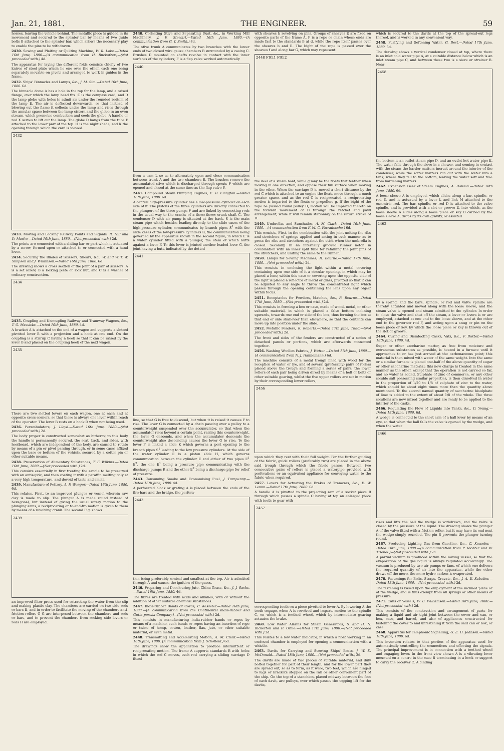Jan. 21, 1881. THE ENGINEER. 59
horses, leaving the vehicle behind. The metallic piece is guided in its movement and secured to the splinter bar by means of two guide bolts B attached to the splinter bar, which allows the necessary play to enable the pins to be withdrawn.
2430. Sewing and Plaiting or Quilting Machine, W. R. Lake.—Dated 16th June, 1880.—(A communication from H. Buckofzer.)—(Not proceeded with.) 4d.
The apparatus for laying the different folds consists chiefly of two knives of steel plate which lie one over the other, each one being separately movable on pivots and arranged to work in guides in the frame.
2432. Ships' Binnacles and Lamps, &c., J. M. Sim.—Dated 10th June, 1880. 6d.
The binnacle dome A has a hole in the top for the lamp, and a raised flange, over which the lamp head fits. C is the compass card, and D the lamp globe with holes to admit air under the rounded bottom of the lamp E. The air is deflected downwards, so that instead of blowing out the flame it collects under the lamp and rises through the annular space between the lamp cistern and the globe in an even stream, which promotes combustion and cools the globe. A handle or rod X serves to lift out the lamp. The globe D hangs from the tube F attached to the lower part of the top. H is the night shade, and K the opening through which the card is viewed.
2432
2433. Moving and Locking Railway Points and Signals, R. Hill and D. Marlor.—Dated 16th June, 1880.—(Not proceeded with.) 2d.
The points are connected with a sliding bar or part which is actuated by a screw, formed upon or attached to or connected with a hand lever.
2434. Securing the Blades of Scissors, Shears, &c., W. and W. T. W. Simpson and J. Wilkinson.—Dated 16th June, 1880. 6d.
The drawing shows a cross section of the joint of a pair of scissors. A is a set screw, B a locking plate or lock nut, and C is a washer of ordinary construction.
2434
2435. Coupling and Uncoupling Railway and Tramway Wagons, &c., T. G. Massicks.—Dated 16th June, 1880. 4d.
A bracket A is attached to the end of a wagon and supports a slotted pivotted lever B with a projection and a hook at one end. On the coupling is a stirrup C having a hook so that it can be raised by the lever B and placed on the coupling hook of the next wagon.
2435
There are two slotted levers on each wagon, one at each and at opposite cross corners, so that there is always one lever within reach of the operator. The lever B rests on a hook D when not being used.
2436. Perambulators, J. Lloyd.—Dated 16th June, 1880.—(Not proceeded with.) 2d.
The body proper is constructed somewhat as hitherto; to this body the handle is permanently secured, the seat, back, and sides, with heelboard, which are independent of the body, are caused to rotate by means of a pin or pivot passing through, or in some cases affixed upon the base or bottom of the vehicle, secured by a cotter pin or other suitable means.
2438. Preservation of Alimentary Substances, T. F. Wilkins.—Dated 16th June, 1880.—(Not proceeded with.) 2d.
This consists essentially in first treating the article to be preserved with an antiseptic, and then coating it with a paraffin melting only at a very high temperature, and devoid of taste and smell.
2439. Manufacture of Pottery, A. F. Wenger.—Dated 16th June, 1880. 6d.
This relates, First, to an improved plunger or vessel wherein raw clay is made to slip. The plunger A is made round instead of hexagonal, but instead of giving the usual rotary motion to the plunging arms, a reciprocating or to-and-fro motion is given to them by means of a revolving crank. The second Fig. shows
2439
an improved filter press used for extracting the water from the slip and making plastic clay. The chambers are carried on two side rods or bars E, and in order to facilitate the moving of the chambers anti-friction rollers G G are interposed between the chambers and rods or bars, and to prevent the chambers from rocking side levers or rods H are employed.
2440. Collecting Stive and Separating Dust, &c., in Working Mill Machinery, J. F. Stewart.—Dated 16th June, 1880.—(A communication from G. T. Smith.) 8d.
The stive trunk A communicates by two branches with the lower ends of two closed wire gauze chambers B surrounded by a casing C. Brushes D mounted on shafts revolve in contact with the inner surfaces of the cylinders; F is a flap valve worked automatically
2440
from a cam L so as to alternately open and close communication between trunk A and the two chambers B. The brushes remove the accumulated stive which is discharged through spouts P which are opened and closed at the same time as the flap valve F.
2441. Compound Steam Pumping Engines, E. B. Ellington.—Dated 16th June, 1880. 6d.
A central high-pressure cylinder has a low-pressure cylinder on each side of it. The pistons of the three cylinders are directly connected to the plungers of the three pumps P and are linked by connecting rods in the usual way to the cranks of a three-throw crank shaft C. The condenser D with air pump is situated at the back. S is the main steam pipe which besides leading directly to the slide cases of the high-pressure cylinder, communicates by branch pipes S<sup>1</sup> with the slide cases of the low-pressure cylinders B, the communication being governed by the apparatus shown in the second figure, in which E is a water cylinder fitted with a plunger, the stem of which butts against a lever F. To this lever is jointed another loaded lever G, the joint having a butt, indicated by the dotted
2441
line, so that G is free to descend, but when it is raised it causes F to rise. The lever G is connected by a chain passing over a pulley to a counterweight suspended over the accumulator, so that when the accumulator rises beyond a certain point, raising this counterweight, the lever G descends, and when the accumulator descends the counterweight also descending causes the lever G to rise. To the lever F is linked a slide K which governs a port opening to the branch pipes S<sup>1</sup> leading to the low pressure cylinders. At the side of the water cylinder E is a piston slide H, which governs communication between the cylinder E and either of two pipes E<sup>1</sup> E<sup>2</sup>, the one E<sup>1</sup> being a pressure pipe communicating with the discharge pumps P, and the other E<sup>2</sup> being a discharge pipe for relief of pressure.
2443. Consuming Smoke and Economising Fuel, J. Turnpenny.—Dated 16th June, 1880. 4d.
A perforated block or grating A is placed between the ends of the fire-bars and the bridge, the perfora-
2443
tion being preferably conical and smallest at the top. Air is admitted through A and causes the ignition of the gases.
2446. Preparing and Decolouring Jute, China Grass, &c., J. J. Sachs.—Dated 16th June, 1880. 4d.
The fibres are treated with acids and alkalies, with or without the addition of other suitable chemical substances.
2447. India-rubber Bands or Cords, C. Kesseler.—Dated 16th June, 1880.—(A communication from the Continental India-rubber and Gutta-percha Company.)—(Not proceeded with.) 2d.
This consists in manufacturing india-rubber bands or ropes by means of a machine, such bands or ropes having an insertion of rope or twine of hemp, cotton, leather, flax, jute, or other suitable material, or even metal.
2448. Transmitting and Accelerating Motion, A. M. Clark.—Dated 16th June, 1880. (A communication from J. Schofield.) 6d.
The drawings show the application to produce intermittent or reciprocating motion. The frame A supports standards B with holes in which the rod C moves, such rod carrying a sliding carriage D fitted
with sheaves b revolving on pins. Groups of sheaves E are fixed on opposite parts of the frame A. F is a rope or chain whose ends are made fast to the standards B at d, while the rope itself passes over the sheaves b and E. The bight of the rope is passed over the sheaves f and along bar G, which may represent
2448 FIG.1 FIG.2
the keel of a steam boat, while g may be the floats that feather when moving in one direction, and oppose their full surface when moving in the other. When the carriage D is moved a short distance by the rod C which is attached to an engine the floats move through a much greater space, and as the rod C is reciprocated, a reciprocating motion is imparted to the floats or propellers g. If the bight of the rope be passed round pulley H, motion will be imparted thereto on the forward movement of D through the ratchet and pawl arrangement, while it will remain stationary on the return stroke of D.
2449. Umbrellas and Sunshades, A. M. Clark.—Dated 16th June, 1880.—(A communication from F. M. C. Farradesche.) 6d.
This consists, First, in the combination with the joint uniting the ribs and stretchers of springs applied and acting in such manner as to press the ribs and stretchers against the stick when the umbrella is closed. Secondly, in an internally grooved runner notch in combination with an inner split tube for retaining the joint pins of the stretchers, and uniting the same to the runner.
2450. Lamps for Sewing Machines, R. Bourne.—Dated 17th June, 1880.—(Not proceeded with.) 2d.
This consists in enclosing the light within a metal covering containing upon one side of it a circular opening, in which may be placed a lens; within this case or covering upon the opposite side of the light is placed a reflector of metal or glass, pivotted so that it can be adjusted to any angle to throw the concentrated light which passes through the opening containing the lens upon any object within focus.
2451. Receptacles for Powders, Matches, &c., R. Bourne.—Dated 17th June, 1880.—(Not proceeded with.) 2d.
This consists in forming a box or case, made of wood, metal, or other suitable material, in which is placed a false bottom inclining upwards, towards one end or side of the box, thus forming the box at that end or side shallower than elsewhere, so that the contents can move up into position under the slide.
2452. Metallic Fenders, R. Roberts.—Dated 17th June, 1880.—(Not proceeded with.) 2d.
The front and sides of the fenders are constructed of a series of detached panels or portions, which are afterwards connected together.
2456. Washing Woollen Fabrics, J. Wetter.—Dated 17th June, 1880.—(A communication from N. J. Hannemann.) 6d.
The machine consists of a metal trough lined with wood for the reception of water or lye, and of several (preferably) pairs of rollers placed above the trough and forming a series of pairs, the lower rollers of each pair being driven direct by means of a belt or belts or other suitable gearing, whilst the five upper rollers are set in motion by their corresponding lower rollers,
2456
upon which they rest with their full weight. For the further guiding of the fabric, guide rollers (preferably two) are placed in the above said trough through which the fabric passes. Between two consecutive pairs of rollers is placed a waterpipe provided with perforations or an equivalent appliance for conveying water to the fabric when required.
2457. Levers for Actuating the Brakes of Tramcars, &c., E. W. Lemm.—Dated 17th June, 1880. 6d.
A handle A is pivotted to the projecting arm of a socket piece B through which passes a spindle C having at top an enlarged piece with teeth to gear with
2457
corresponding teeth on a piece pivotted to lever A. By lowering A the teeth engage, when A is revolved and imparts motion to the spindle C, on which is a toothed wheel, which by intermediate gearing actuates the brake.
2460. Low Water Alarms for Steam Generators, S. and H. N. Bickerton and D. Orme.—Dated 17th June, 1880.—(Not proceeded with.) 2d.
This relates to a low water indicator, in which a float working in an enclosed chamber is employed for opening a communication with a whistle.
2463. Davits for Carrying and Stowing Ships' Boats, J. W. D. McDonald.—Dated 18th June, 1880.—(Not proceeded with.) 2d.
The davits are made of two pieces of suitable material, and duly bolted together for part of their length, and for the lower part they are spread out, so as to form, as it were, two feet, which are hinged to lugs or brackets stepped on the rail or other convenient part of the ship. On the top of a stanchion, placed midway between the feet of each davit, are pulleys, over which passes the topping lift for the davits,
which is secured to the davits at the top of the spread-out legs thereof, and is worked in any convenient way.
2458. Purifying and Softening Water, G. Best.—Dated 17th June, 1880. 6d.
The drawing shows a vertical condenser closed at top, where there is an inlet cold water pipe A, at a suitable distance below which is an inlet steam pipe C, and between these two is a sieve or strainer B. Near
2458
the bottom is an outlet steam pipe D, and an outlet hot water pipe E. The water falls through the sieve in a shower, and coming in contact with the steam the harder matters incrust around the interior of the condenser, while the softer matters run out with the water into a tank, where they fall to the bottom, leaving the water soft and free from hardening matters.
2462. Expansion Gear of Steam Engines, A. Dobson.—Dated 18th June, 1880. 6d.
A loose sleeve A is employed, which slides along a bar, spindle, or rod D, and is actuated by a lever L and link M attached to the excentric rod. The bar, spindle, or rod D is attached to the valve spindle, and is provided with a slot or groove E, into which, as the loose sleeve A slides along a loose piece or key B carried by the loose sleeve A, drops by its own gravity, or assisted
2462
by a spring, and the bars, spindle, or rod and valve spindle are thereby actuated and moved along with the loose sleeve, and the steam valve is opened and steam admitted to the cylinder. In order to close the valve and shut off the steam, a lever or levers is or are employed, attached at one end to the loose sleeve, and at the other end to the governor rod F, and acting upon a snug or pin on the loose piece or key, by which the loose piece or key is thrown out of the slot or groove.
2464. Curing and Disinfecting Casks, Vats, &c., F. Baxter.—Dated 18th June, 1880. 4d.
Sugar or other saccharine matter, as free from moisture and extraneous substances as possible, is heated in a furnace until it approaches to or has just arrived at the carbonaceous point; this material is then mixed with water of the same weight. Into the same or a similar furnace is placed one-half of the above quantity of sugar or other saccharine material; this new charge is treated in the same manner as the other, except that the operation is not carried so far, and no water is added. Sulphate of zinc of commerce, or any other soluble salt possessing similar properties, is then dissolved in water in the proportion of 1/20 to 1/8 of sulphate of zinc to the water, which should be about eight times more than the quantity above mentioned. To the second named quantity of saccharine bisulphate of lime is added to the extent of about 1/8 of the whole. The three solutions are now mixed together and are ready to be applied to the interior of the casks.
2466. Regulating the Flow of Liquids into Tanks, &c., D. Young.—Dated 18th June, 1880. 6d.
A wedge is connected to the short arm of a ball lever by means of an eye, so that when the ball falls the valve is opened by the wedge, and when the water
2466
rises and lifts the ball the wedge is withdrawn, and the valve is closed by the pressure of the liquid. The drawing shows the plunger A of the valve fitted with a friction roller, but it may have its end next the wedge simply rounded. The pin B prevents the plunger turning round.
2467. Producing Lighting Gas from Gasoline, &c., C. Kesseler.—Dated 18th June, 1880.—(A communication from P. Richter and W. Triebel.)—(Not proceeded with.) 2d.
A partial vacuum is produced within the mixing vessel, so that the evaporation of the gas liquid is always regulated accordingly. The vacuum is produced by two air pumps or fans, of which one delivers the required quantity of air into the apparatus, while the other draws off the more, the more hydro-carbon is evaporated.
2470. Fastenings for Belts, Straps, Cravats, &c., J. A. E. Sabatier.—Dated 18th June, 1880.—(Not proceeded with.) 2d.
The fastening is based upon the employment of the inclined plane or of the wedge, and is thus exempt from all springs or other means of pressure.
2471. Cans or Vessels, W. B. Williamson.—Dated 18th June, 1880.—(Not proceeded with.) 2d.
This consists of the construction and arrangement of parts for making a liquid and air tight joint between the cover and can, or box, case, and barrel, and also of appliances constructed for fastening the cover to and unfastening it from the said can or box, or case.
2468. Apparatus for Telephonic Signalling, G. E. H. Johnson.—Dated 18th June, 1880. 6d.
This invention relates to that portion of the apparatus used for automatically controlling the connections and effecting the signals. The principal improvement is in connection with a toothed wheel and engaging lever. In the front view shown A is a vibrating lever mounted on a centre in the case B terminating in a hook or support to carry the receiver C. A binding